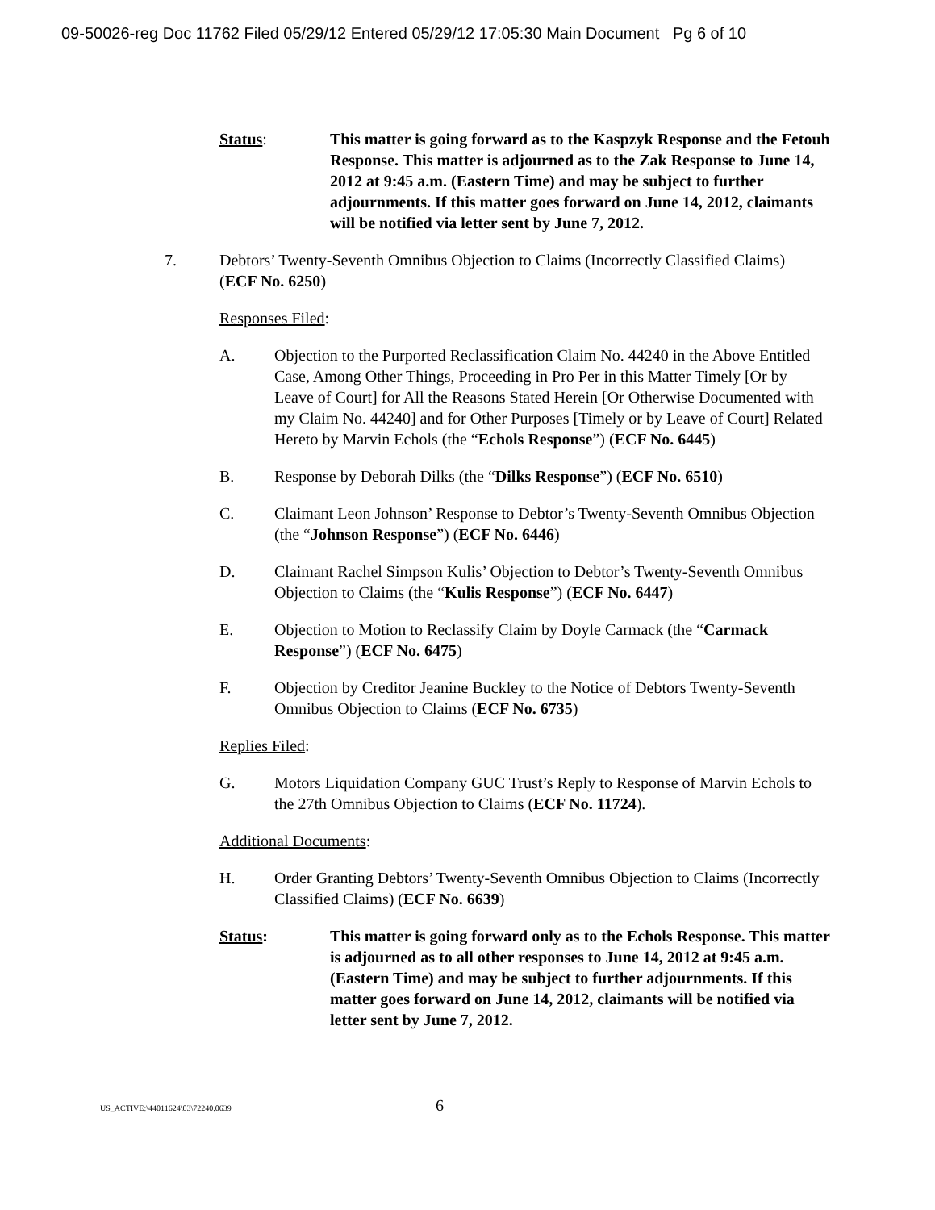09-50026-reg Doc 11762 Filed 05/29/12 Entered 05/29/12 17:05:30 Main Document Pg 6 of 10
Status: This matter is going forward as to the Kaspzyk Response and the Fetouh Response. This matter is adjourned as to the Zak Response to June 14, 2012 at 9:45 a.m. (Eastern Time) and may be subject to further adjournments. If this matter goes forward on June 14, 2012, claimants will be notified via letter sent by June 7, 2012.
7. Debtors’ Twenty-Seventh Omnibus Objection to Claims (Incorrectly Classified Claims) (ECF No. 6250)
Responses Filed:
A. Objection to the Purported Reclassification Claim No. 44240 in the Above Entitled Case, Among Other Things, Proceeding in Pro Per in this Matter Timely [Or by Leave of Court] for All the Reasons Stated Herein [Or Otherwise Documented with my Claim No. 44240] and for Other Purposes [Timely or by Leave of Court] Related Hereto by Marvin Echols (the “Echols Response”) (ECF No. 6445)
B. Response by Deborah Dilks (the “Dilks Response”) (ECF No. 6510)
C. Claimant Leon Johnson’ Response to Debtor’s Twenty-Seventh Omnibus Objection (the “Johnson Response”) (ECF No. 6446)
D. Claimant Rachel Simpson Kulis’ Objection to Debtor’s Twenty-Seventh Omnibus Objection to Claims (the “Kulis Response”) (ECF No. 6447)
E. Objection to Motion to Reclassify Claim by Doyle Carmack (the “Carmack Response”) (ECF No. 6475)
F. Objection by Creditor Jeanine Buckley to the Notice of Debtors Twenty-Seventh Omnibus Objection to Claims (ECF No. 6735)
Replies Filed:
G. Motors Liquidation Company GUC Trust’s Reply to Response of Marvin Echols to the 27th Omnibus Objection to Claims (ECF No. 11724).
Additional Documents:
H. Order Granting Debtors’ Twenty-Seventh Omnibus Objection to Claims (Incorrectly Classified Claims) (ECF No. 6639)
Status: This matter is going forward only as to the Echols Response. This matter is adjourned as to all other responses to June 14, 2012 at 9:45 a.m. (Eastern Time) and may be subject to further adjournments. If this matter goes forward on June 14, 2012, claimants will be notified via letter sent by June 7, 2012.
US_ACTIVE:\44011624\03\72240.0639
6